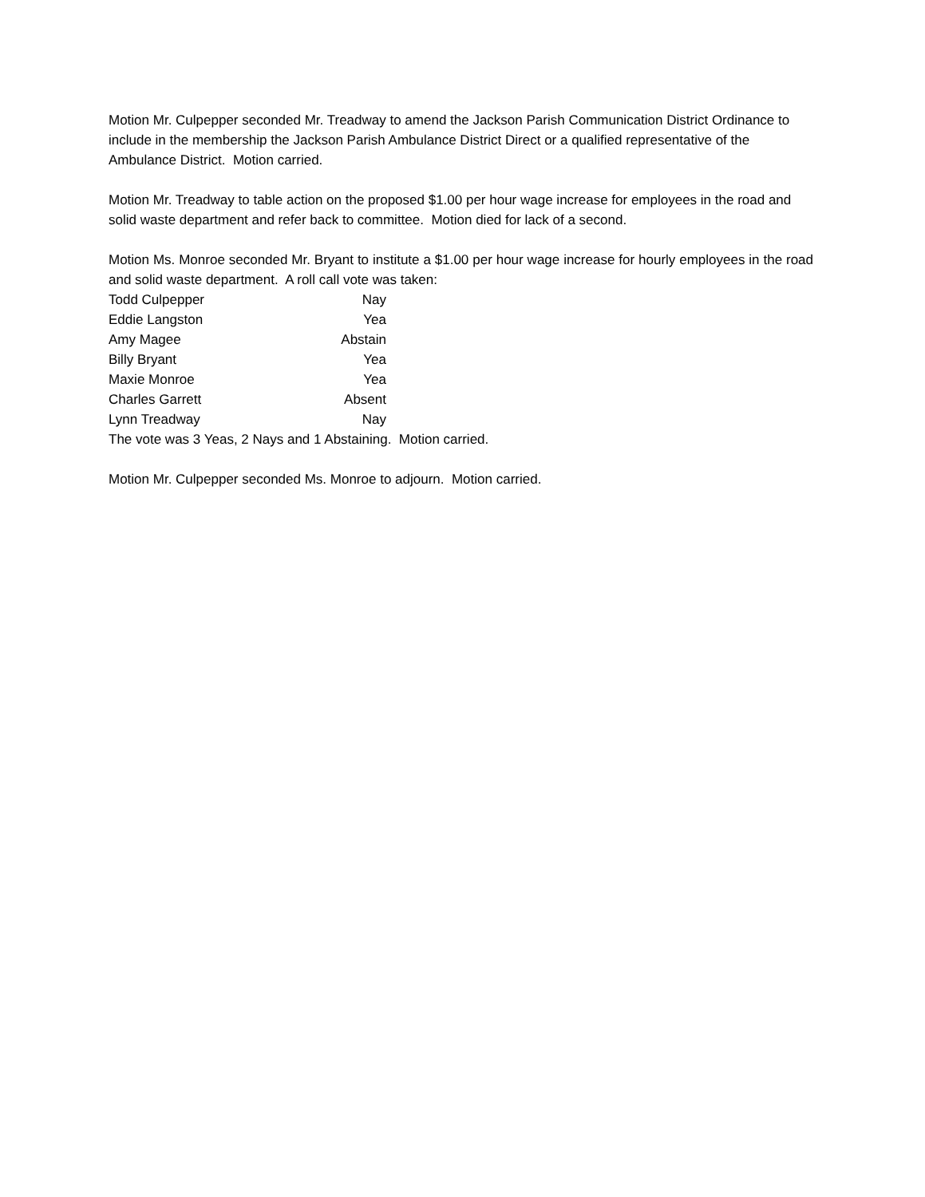Motion Mr. Culpepper seconded Mr. Treadway to amend the Jackson Parish Communication District Ordinance to include in the membership the Jackson Parish Ambulance District Direct or a qualified representative of the Ambulance District. Motion carried.
Motion Mr. Treadway to table action on the proposed $1.00 per hour wage increase for employees in the road and solid waste department and refer back to committee. Motion died for lack of a second.
Motion Ms. Monroe seconded Mr. Bryant to institute a $1.00 per hour wage increase for hourly employees in the road and solid waste department. A roll call vote was taken:
| Todd Culpepper | Nay |
| Eddie Langston | Yea |
| Amy Magee | Abstain |
| Billy Bryant | Yea |
| Maxie Monroe | Yea |
| Charles Garrett | Absent |
| Lynn Treadway | Nay |
The vote was 3 Yeas, 2 Nays and 1 Abstaining. Motion carried.
Motion Mr. Culpepper seconded Ms. Monroe to adjourn. Motion carried.